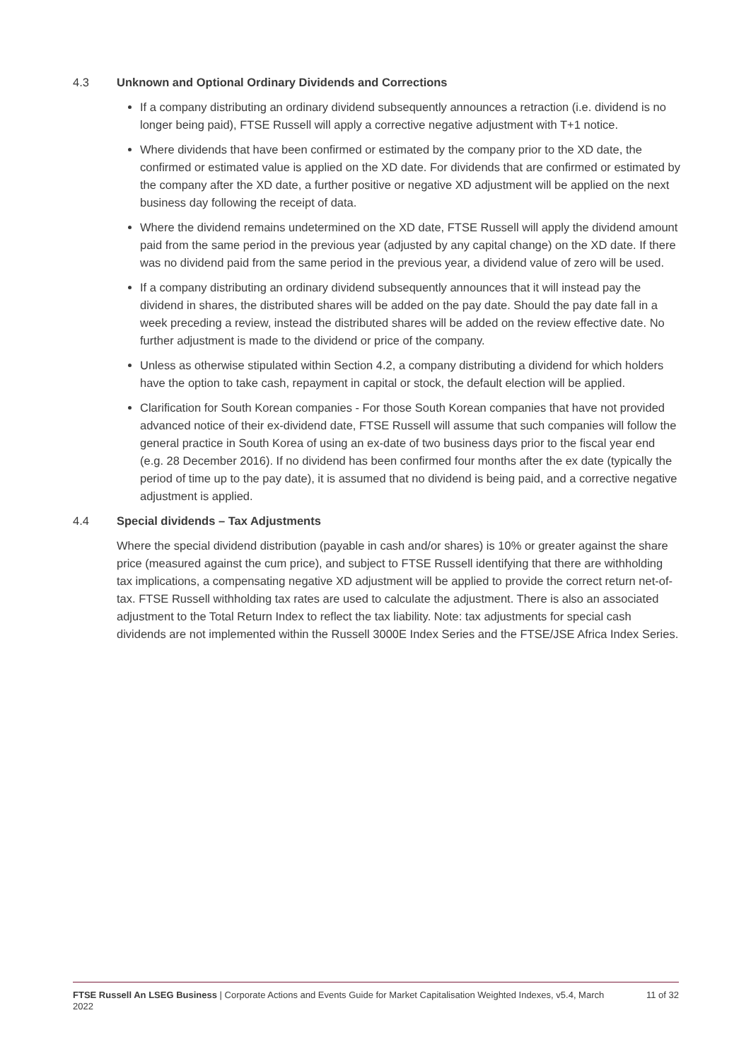4.3 Unknown and Optional Ordinary Dividends and Corrections
If a company distributing an ordinary dividend subsequently announces a retraction (i.e. dividend is no longer being paid), FTSE Russell will apply a corrective negative adjustment with T+1 notice.
Where dividends that have been confirmed or estimated by the company prior to the XD date, the confirmed or estimated value is applied on the XD date. For dividends that are confirmed or estimated by the company after the XD date, a further positive or negative XD adjustment will be applied on the next business day following the receipt of data.
Where the dividend remains undetermined on the XD date, FTSE Russell will apply the dividend amount paid from the same period in the previous year (adjusted by any capital change) on the XD date. If there was no dividend paid from the same period in the previous year, a dividend value of zero will be used.
If a company distributing an ordinary dividend subsequently announces that it will instead pay the dividend in shares, the distributed shares will be added on the pay date. Should the pay date fall in a week preceding a review, instead the distributed shares will be added on the review effective date. No further adjustment is made to the dividend or price of the company.
Unless as otherwise stipulated within Section 4.2, a company distributing a dividend for which holders have the option to take cash, repayment in capital or stock, the default election will be applied.
Clarification for South Korean companies - For those South Korean companies that have not provided advanced notice of their ex-dividend date, FTSE Russell will assume that such companies will follow the general practice in South Korea of using an ex-date of two business days prior to the fiscal year end (e.g. 28 December 2016). If no dividend has been confirmed four months after the ex date (typically the period of time up to the pay date), it is assumed that no dividend is being paid, and a corrective negative adjustment is applied.
4.4 Special dividends – Tax Adjustments
Where the special dividend distribution (payable in cash and/or shares) is 10% or greater against the share price (measured against the cum price), and subject to FTSE Russell identifying that there are withholding tax implications, a compensating negative XD adjustment will be applied to provide the correct return net-of-tax. FTSE Russell withholding tax rates are used to calculate the adjustment. There is also an associated adjustment to the Total Return Index to reflect the tax liability. Note: tax adjustments for special cash dividends are not implemented within the Russell 3000E Index Series and the FTSE/JSE Africa Index Series.
FTSE Russell An LSEG Business | Corporate Actions and Events Guide for Market Capitalisation Weighted Indexes, v5.4, March 2022
11 of 32